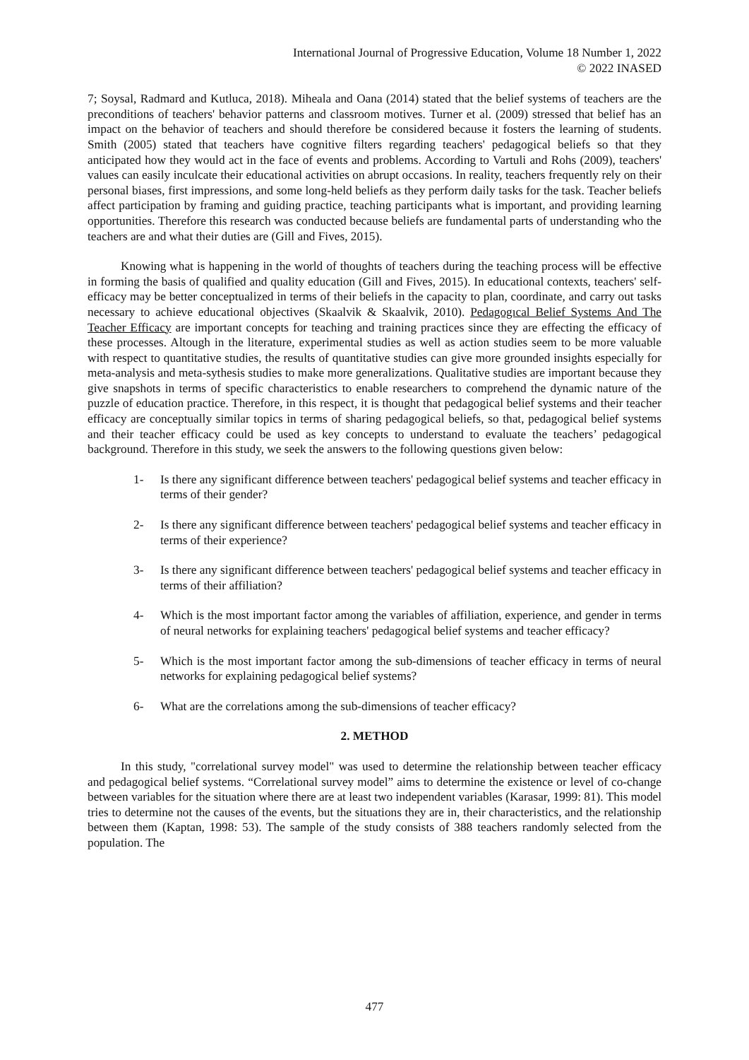International Journal of Progressive Education, Volume 18 Number 1, 2022
© 2022 INASED
7; Soysal, Radmard and Kutluca, 2018). Miheala and Oana (2014) stated that the belief systems of teachers are the preconditions of teachers' behavior patterns and classroom motives. Turner et al. (2009) stressed that belief has an impact on the behavior of teachers and should therefore be considered because it fosters the learning of students. Smith (2005) stated that teachers have cognitive filters regarding teachers' pedagogical beliefs so that they anticipated how they would act in the face of events and problems. According to Vartuli and Rohs (2009), teachers' values can easily inculcate their educational activities on abrupt occasions. In reality, teachers frequently rely on their personal biases, first impressions, and some long-held beliefs as they perform daily tasks for the task. Teacher beliefs affect participation by framing and guiding practice, teaching participants what is important, and providing learning opportunities. Therefore this research was conducted because beliefs are fundamental parts of understanding who the teachers are and what their duties are (Gill and Fives, 2015).
Knowing what is happening in the world of thoughts of teachers during the teaching process will be effective in forming the basis of qualified and quality education (Gill and Fives, 2015). In educational contexts, teachers' self-efficacy may be better conceptualized in terms of their beliefs in the capacity to plan, coordinate, and carry out tasks necessary to achieve educational objectives (Skaalvik & Skaalvik, 2010). Pedagogıcal Belief Systems And The Teacher Efficacy are important concepts for teaching and training practices since they are effecting the efficacy of these processes. Altough in the literature, experimental studies as well as action studies seem to be more valuable with respect to quantitative studies, the results of quantitative studies can give more grounded insights especially for meta-analysis and meta-sythesis studies to make more generalizations. Qualitative studies are important because they give snapshots in terms of specific characteristics to enable researchers to comprehend the dynamic nature of the puzzle of education practice. Therefore, in this respect, it is thought that pedagogical belief systems and their teacher efficacy are conceptually similar topics in terms of sharing pedagogical beliefs, so that, pedagogical belief systems and their teacher efficacy could be used as key concepts to understand to evaluate the teachers’ pedagogical background. Therefore in this study, we seek the answers to the following questions given below:
1- Is there any significant difference between teachers' pedagogical belief systems and teacher efficacy in terms of their gender?
2- Is there any significant difference between teachers' pedagogical belief systems and teacher efficacy in terms of their experience?
3- Is there any significant difference between teachers' pedagogical belief systems and teacher efficacy in terms of their affiliation?
4- Which is the most important factor among the variables of affiliation, experience, and gender in terms of neural networks for explaining teachers' pedagogical belief systems and teacher efficacy?
5- Which is the most important factor among the sub-dimensions of teacher efficacy in terms of neural networks for explaining pedagogical belief systems?
6- What are the correlations among the sub-dimensions of teacher efficacy?
2. METHOD
In this study, "correlational survey model" was used to determine the relationship between teacher efficacy and pedagogical belief systems. “Correlational survey model” aims to determine the existence or level of co-change between variables for the situation where there are at least two independent variables (Karasar, 1999: 81). This model tries to determine not the causes of the events, but the situations they are in, their characteristics, and the relationship between them (Kaptan, 1998: 53). The sample of the study consists of 388 teachers randomly selected from the population. The
477